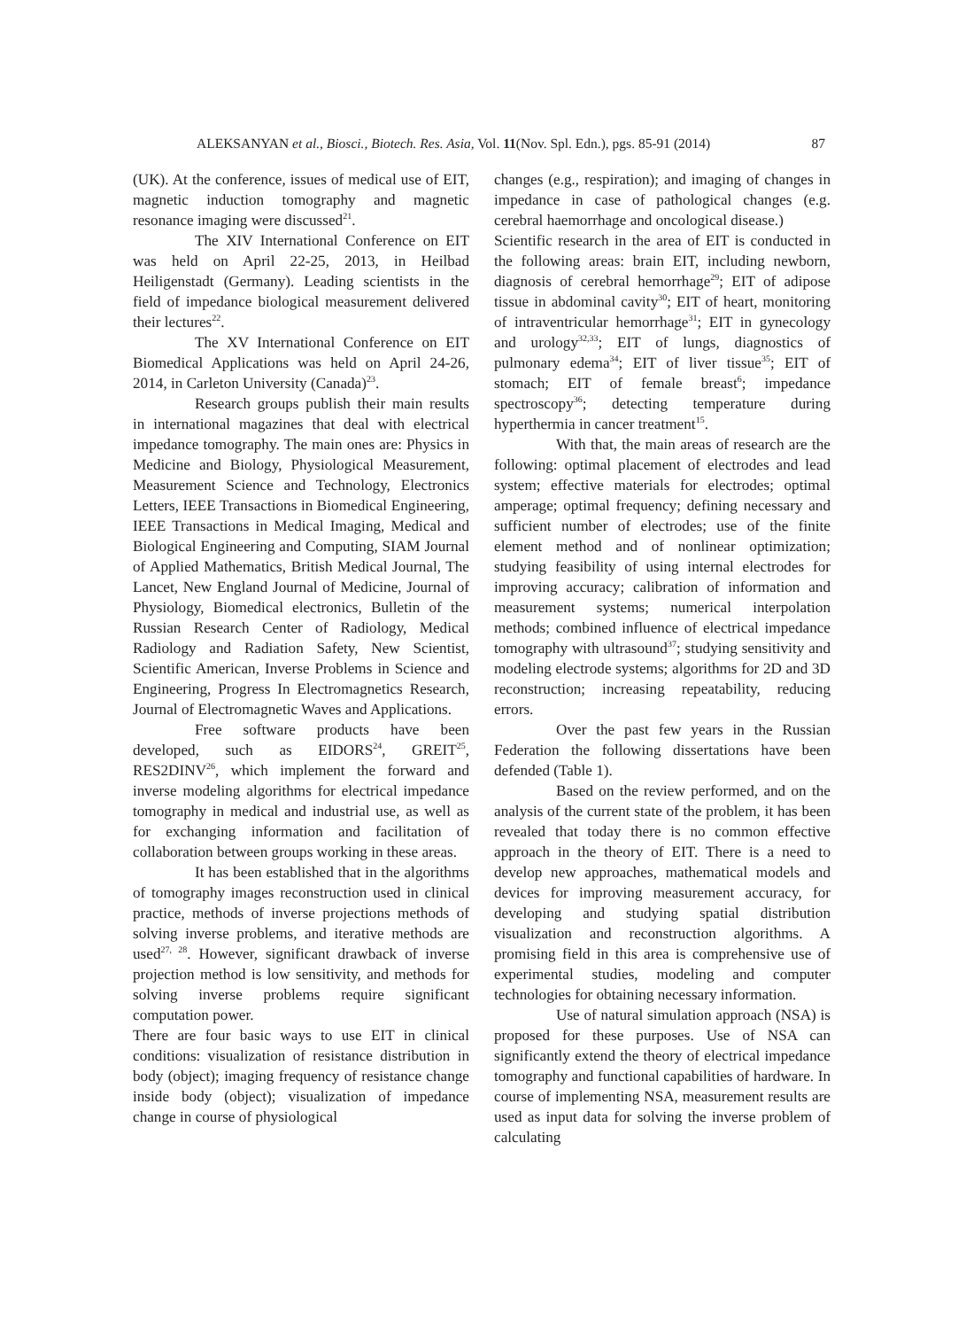ALEKSANYAN et al., Biosci., Biotech. Res. Asia, Vol. 11(Nov. Spl. Edn.), pgs. 85-91 (2014) 87
(UK). At the conference, issues of medical use of EIT, magnetic induction tomography and magnetic resonance imaging were discussed<sup>21</sup>.
The XIV International Conference on EIT was held on April 22-25, 2013, in Heilbad Heiligenstadt (Germany). Leading scientists in the field of impedance biological measurement delivered their lectures<sup>22</sup>.
The XV International Conference on EIT Biomedical Applications was held on April 24-26, 2014, in Carleton University (Canada)<sup>23</sup>.
Research groups publish their main results in international magazines that deal with electrical impedance tomography. The main ones are: Physics in Medicine and Biology, Physiological Measurement, Measurement Science and Technology, Electronics Letters, IEEE Transactions in Biomedical Engineering, IEEE Transactions in Medical Imaging, Medical and Biological Engineering and Computing, SIAM Journal of Applied Mathematics, British Medical Journal, The Lancet, New England Journal of Medicine, Journal of Physiology, Biomedical electronics, Bulletin of the Russian Research Center of Radiology, Medical Radiology and Radiation Safety, New Scientist, Scientific American, Inverse Problems in Science and Engineering, Progress In Electromagnetics Research, Journal of Electromagnetic Waves and Applications.
Free software products have been developed, such as EIDORS<sup>24</sup>, GREIT<sup>25</sup>, RES2DINV<sup>26</sup>, which implement the forward and inverse modeling algorithms for electrical impedance tomography in medical and industrial use, as well as for exchanging information and facilitation of collaboration between groups working in these areas.
It has been established that in the algorithms of tomography images reconstruction used in clinical practice, methods of inverse projections methods of solving inverse problems, and iterative methods are used<sup>27, 28</sup>. However, significant drawback of inverse projection method is low sensitivity, and methods for solving inverse problems require significant computation power.
There are four basic ways to use EIT in clinical conditions: visualization of resistance distribution in body (object); imaging frequency of resistance change inside body (object); visualization of impedance change in course of physiological
changes (e.g., respiration); and imaging of changes in impedance in case of pathological changes (e.g. cerebral haemorrhage and oncological disease.)
Scientific research in the area of EIT is conducted in the following areas: brain EIT, including newborn, diagnosis of cerebral hemorrhage<sup>29</sup>; EIT of adipose tissue in abdominal cavity<sup>30</sup>; EIT of heart, monitoring of intraventricular hemorrhage<sup>31</sup>; EIT in gynecology and urology<sup>32,33</sup>; EIT of lungs, diagnostics of pulmonary edema<sup>34</sup>; EIT of liver tissue<sup>35</sup>; EIT of stomach; EIT of female breast<sup>6</sup>; impedance spectroscopy<sup>36</sup>; detecting temperature during hyperthermia in cancer treatment<sup>15</sup>.
With that, the main areas of research are the following: optimal placement of electrodes and lead system; effective materials for electrodes; optimal amperage; optimal frequency; defining necessary and sufficient number of electrodes; use of the finite element method and of nonlinear optimization; studying feasibility of using internal electrodes for improving accuracy; calibration of information and measurement systems; numerical interpolation methods; combined influence of electrical impedance tomography with ultrasound<sup>37</sup>; studying sensitivity and modeling electrode systems; algorithms for 2D and 3D reconstruction; increasing repeatability, reducing errors.
Over the past few years in the Russian Federation the following dissertations have been defended (Table 1).
Based on the review performed, and on the analysis of the current state of the problem, it has been revealed that today there is no common effective approach in the theory of EIT. There is a need to develop new approaches, mathematical models and devices for improving measurement accuracy, for developing and studying spatial distribution visualization and reconstruction algorithms. A promising field in this area is comprehensive use of experimental studies, modeling and computer technologies for obtaining necessary information.
Use of natural simulation approach (NSA) is proposed for these purposes. Use of NSA can significantly extend the theory of electrical impedance tomography and functional capabilities of hardware. In course of implementing NSA, measurement results are used as input data for solving the inverse problem of calculating